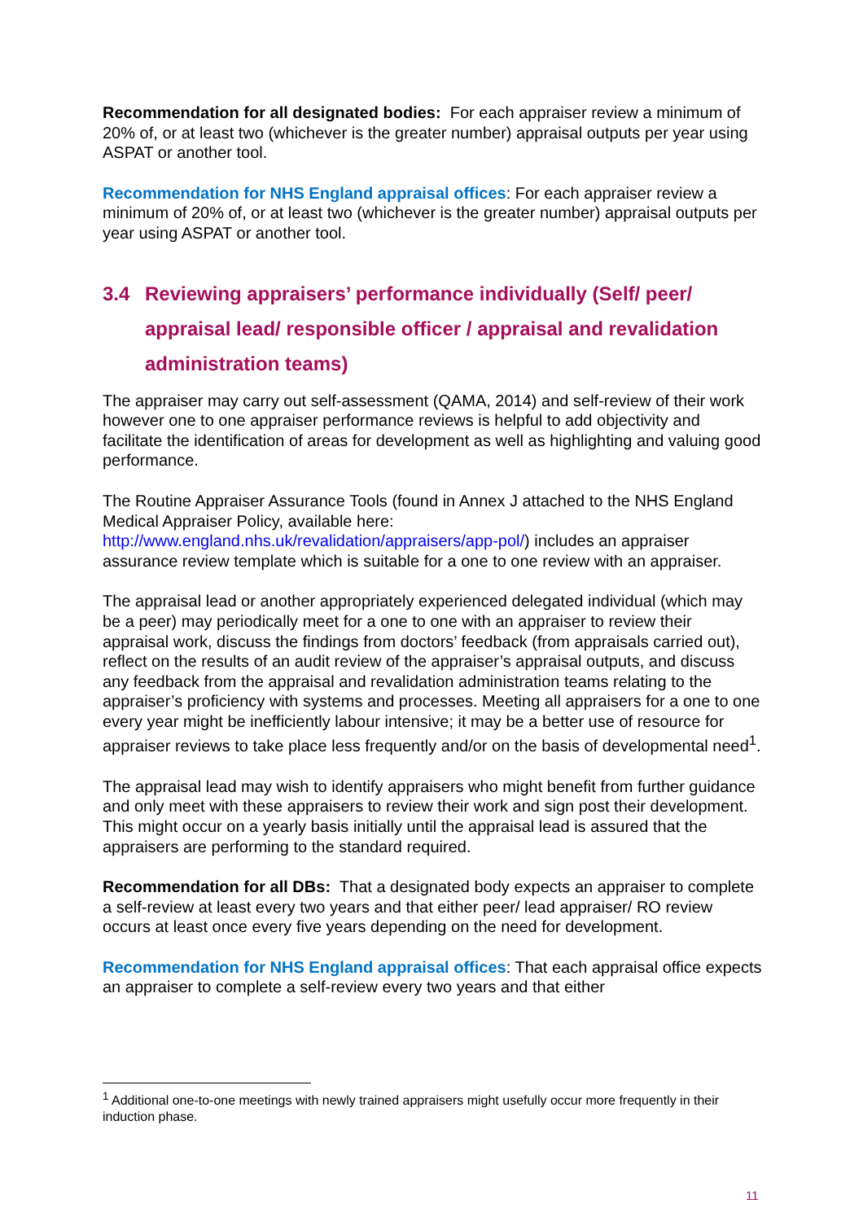Recommendation for all designated bodies: For each appraiser review a minimum of 20% of, or at least two (whichever is the greater number) appraisal outputs per year using ASPAT or another tool.
Recommendation for NHS England appraisal offices: For each appraiser review a minimum of 20% of, or at least two (whichever is the greater number) appraisal outputs per year using ASPAT or another tool.
3.4 Reviewing appraisers’ performance individually (Self/ peer/ appraisal lead/ responsible officer / appraisal and revalidation administration teams)
The appraiser may carry out self-assessment (QAMA, 2014) and self-review of their work however one to one appraiser performance reviews is helpful to add objectivity and facilitate the identification of areas for development as well as highlighting and valuing good performance.
The Routine Appraiser Assurance Tools (found in Annex J attached to the NHS England Medical Appraiser Policy, available here: http://www.england.nhs.uk/revalidation/appraisers/app-pol/) includes an appraiser assurance review template which is suitable for a one to one review with an appraiser.
The appraisal lead or another appropriately experienced delegated individual (which may be a peer) may periodically meet for a one to one with an appraiser to review their appraisal work, discuss the findings from doctors’ feedback (from appraisals carried out), reflect on the results of an audit review of the appraiser’s appraisal outputs, and discuss any feedback from the appraisal and revalidation administration teams relating to the appraiser’s proficiency with systems and processes. Meeting all appraisers for a one to one every year might be inefficiently labour intensive; it may be a better use of resource for appraiser reviews to take place less frequently and/or on the basis of developmental need<sup>1</sup>.
The appraisal lead may wish to identify appraisers who might benefit from further guidance and only meet with these appraisers to review their work and sign post their development. This might occur on a yearly basis initially until the appraisal lead is assured that the appraisers are performing to the standard required.
Recommendation for all DBs: That a designated body expects an appraiser to complete a self-review at least every two years and that either peer/ lead appraiser/ RO review occurs at least once every five years depending on the need for development.
Recommendation for NHS England appraisal offices: That each appraisal office expects an appraiser to complete a self-review every two years and that either
<sup>1</sup> Additional one-to-one meetings with newly trained appraisers might usefully occur more frequently in their induction phase.
11